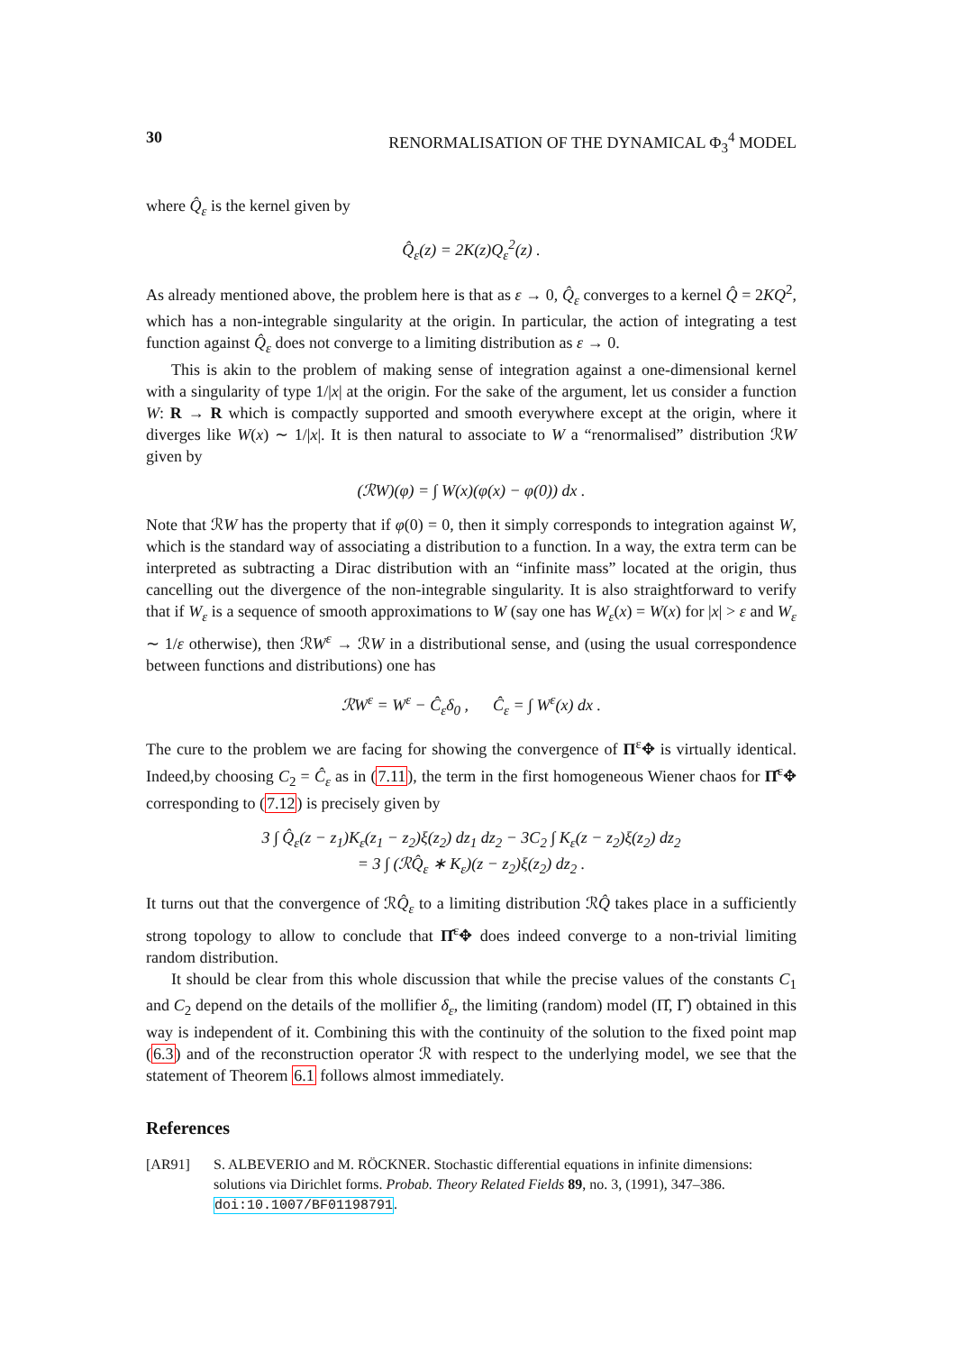30 RENORMALISATION OF THE DYNAMICAL Φ<sub>3</sub><sup>4</sup> MODEL
where Q̂<sub>ε</sub> is the kernel given by
Q̂<sub>ε</sub>(z) = 2K(z)Q<sub>ε</sub><sup>2</sup>(z) .
As already mentioned above, the problem here is that as ε → 0, Q̂<sub>ε</sub> converges to a kernel Q̂ = 2KQ<sup>2</sup>, which has a non-integrable singularity at the origin. In particular, the action of integrating a test function against Q̂<sub>ε</sub> does not converge to a limiting distribution as ε → 0.
This is akin to the problem of making sense of integration against a one-dimensional kernel with a singularity of type 1/|x| at the origin. For the sake of the argument, let us consider a function W: R → R which is compactly supported and smooth everywhere except at the origin, where it diverges like W(x) ∼ 1/|x|. It is then natural to associate to W a “renormalised” distribution ℛW given by
(ℛW)(φ) = ∫ W(x)(φ(x) − φ(0)) dx .
Note that ℛW has the property that if φ(0) = 0, then it simply corresponds to integration against W, which is the standard way of associating a distribution to a function. In a way, the extra term can be interpreted as subtracting a Dirac distribution with an “infinite mass” located at the origin, thus cancelling out the divergence of the non-integrable singularity. It is also straightforward to verify that if W<sub>ε</sub> is a sequence of smooth approximations to W (say one has W<sub>ε</sub>(x) = W(x) for |x| > ε and W<sub>ε</sub> ∼ 1/ε otherwise), then ℛW<sup>ε</sup> → ℛW in a distributional sense, and (using the usual correspondence between functions and distributions) one has
ℛW<sup>ε</sup> = W<sup>ε</sup> − Ĉ<sub>ε</sub>δ<sub>0</sub> , Ĉ<sub>ε</sub> = ∫ W<sup>ε</sup>(x) dx .
The cure to the problem we are facing for showing the convergence of Π<sup>ε</sup>✥ is virtually identical. Indeed,by choosing C<sub>2</sub> = Ĉ<sub>ε</sub> as in (7.11), the term in the first homogeneous Wiener chaos for Π̂<sup>ε</sup>✥ corresponding to (7.12) is precisely given by
3 ∫ Q̂<sub>ε</sub>(z − z<sub>1</sub>)K<sub>ε</sub>(z<sub>1</sub> − z<sub>2</sub>)ξ(z<sub>2</sub>) dz<sub>1</sub> dz<sub>2</sub> − 3C<sub>2</sub> ∫ K<sub>ε</sub>(z − z<sub>2</sub>)ξ(z<sub>2</sub>) dz<sub>2</sub>
= 3 ∫ (ℛQ̂<sub>ε</sub> ∗ K<sub>ε</sub>)(z − z<sub>2</sub>)ξ(z<sub>2</sub>) dz<sub>2</sub> .
It turns out that the convergence of ℛQ̂<sub>ε</sub> to a limiting distribution ℛQ̂ takes place in a sufficiently strong topology to allow to conclude that Π̂<sup>ε</sup>✥ does indeed converge to a non-trivial limiting random distribution.
It should be clear from this whole discussion that while the precise values of the constants C<sub>1</sub> and C<sub>2</sub> depend on the details of the mollifier δ<sub>ε</sub>, the limiting (random) model (Π̂, Γ̂) obtained in this way is independent of it. Combining this with the continuity of the solution to the fixed point map (6.3) and of the reconstruction operator ℛ with respect to the underlying model, we see that the statement of Theorem 6.1 follows almost immediately.
References
[AR91] S. ALBEVERIO and M. RÖCKNER. Stochastic differential equations in infinite dimensions: solutions via Dirichlet forms. Probab. Theory Related Fields 89, no. 3, (1991), 347–386. doi:10.1007/BF01198791.